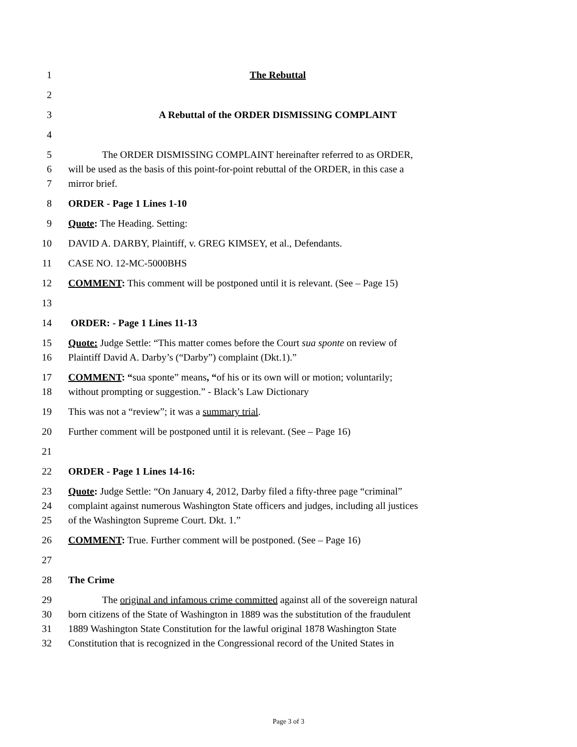1 The Rebuttal
2
3 A Rebuttal of the ORDER DISMISSING COMPLAINT
4
5 The ORDER DISMISSING COMPLAINT hereinafter referred to as ORDER,
6 will be used as the basis of this point-for-point rebuttal of the ORDER, in this case a
7 mirror brief.
8 ORDER - Page 1 Lines 1-10
9 Quote: The Heading. Setting:
10 DAVID A. DARBY, Plaintiff, v. GREG KIMSEY, et al., Defendants.
11 CASE NO. 12-MC-5000BHS
12 COMMENT: This comment will be postponed until it is relevant. (See – Page 15)
13
14 ORDER: - Page 1 Lines 11-13
15 Quote: Judge Settle: “This matter comes before the Court sua sponte on review of
16 Plaintiff David A. Darby’s (“Darby”) complaint (Dkt.1).”
17 COMMENT: “sua sponte” means, “of his or its own will or motion; voluntarily;
18 without prompting or suggestion.” - Black’s Law Dictionary
19 This was not a “review”; it was a summary trial.
20 Further comment will be postponed until it is relevant. (See – Page 16)
21
22 ORDER - Page 1 Lines 14-16:
23 Quote: Judge Settle: “On January 4, 2012, Darby filed a fifty-three page “criminal”
24 complaint against numerous Washington State officers and judges, including all justices
25 of the Washington Supreme Court. Dkt. 1.”
26 COMMENT: True. Further comment will be postponed. (See – Page 16)
27
28 The Crime
29 The original and infamous crime committed against all of the sovereign natural
30 born citizens of the State of Washington in 1889 was the substitution of the fraudulent
31 1889 Washington State Constitution for the lawful original 1878 Washington State
32 Constitution that is recognized in the Congressional record of the United States in
Page 3 of 3